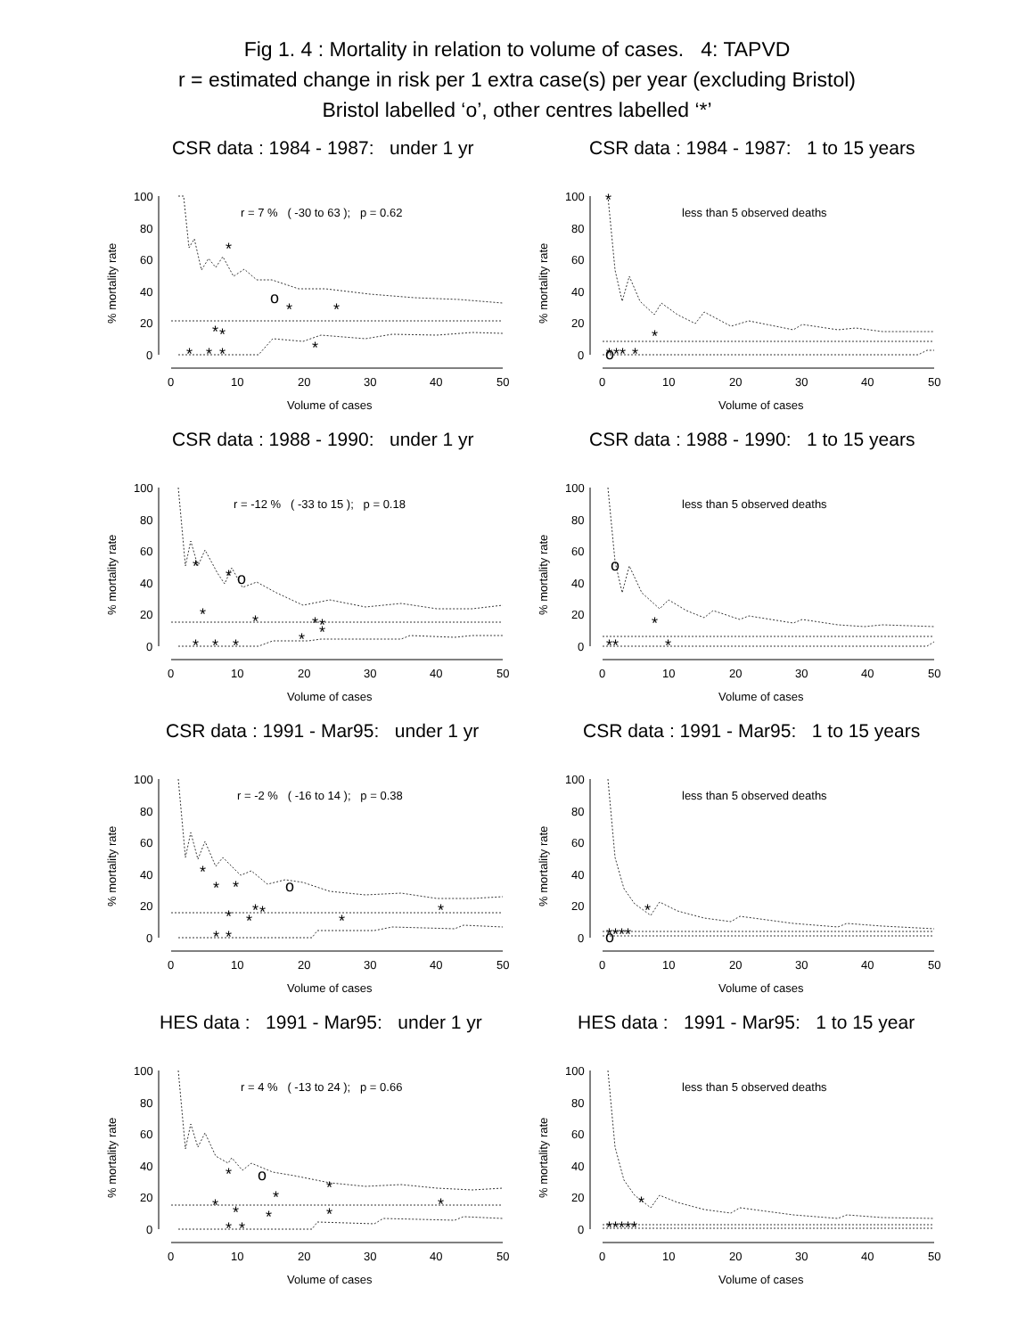Fig 1. 4 : Mortality in relation to volume of cases. 4: TAPVD
r = estimated change in risk per 1 extra case(s) per year (excluding Bristol)
Bristol labelled ‘o’, other centres labelled ‘*’
CSR data : 1984 - 1987: under 1 yr
100
80
60
40
20
0
0
10
20
30
40
50
Volume of cases
% mortality rate
r = 7 % ( -30 to 63 ); p = 0.62
*
o
*
*
*
*
*
*
*
*
CSR data : 1984 - 1987: 1 to 15 years
100
80
60
40
20
0
0
10
20
30
40
50
Volume of cases
% mortality rate
less than 5 observed deaths
*
*
o
*
*
*
*
CSR data : 1988 - 1990: under 1 yr
100
80
60
40
20
0
0
10
20
30
40
50
Volume of cases
% mortality rate
r = -12 % ( -33 to 15 ); p = 0.18
*
*
o
*
*
*
*
*
*
*
*
*
CSR data : 1988 - 1990: 1 to 15 years
100
80
60
40
20
0
0
10
20
30
40
50
Volume of cases
% mortality rate
less than 5 observed deaths
o
*
*
*
*
CSR data : 1991 - Mar95: under 1 yr
100
80
60
40
20
0
0
10
20
30
40
50
Volume of cases
% mortality rate
r = -2 % ( -16 to 14 ); p = 0.38
*
*
*
o
*
*
*
*
*
*
*
*
CSR data : 1991 - Mar95: 1 to 15 years
100
80
60
40
20
0
0
10
20
30
40
50
Volume of cases
% mortality rate
less than 5 observed deaths
*
o
*
*
*
*
HES data : 1991 - Mar95: under 1 yr
100
80
60
40
20
0
0
10
20
30
40
50
Volume of cases
% mortality rate
r = 4 % ( -13 to 24 ); p = 0.66
*
o
*
*
*
*
*
*
*
*
*
HES data : 1991 - Mar95: 1 to 15 year
100
80
60
40
20
0
0
10
20
30
40
50
Volume of cases
% mortality rate
less than 5 observed deaths
*
*
*
*
*
*